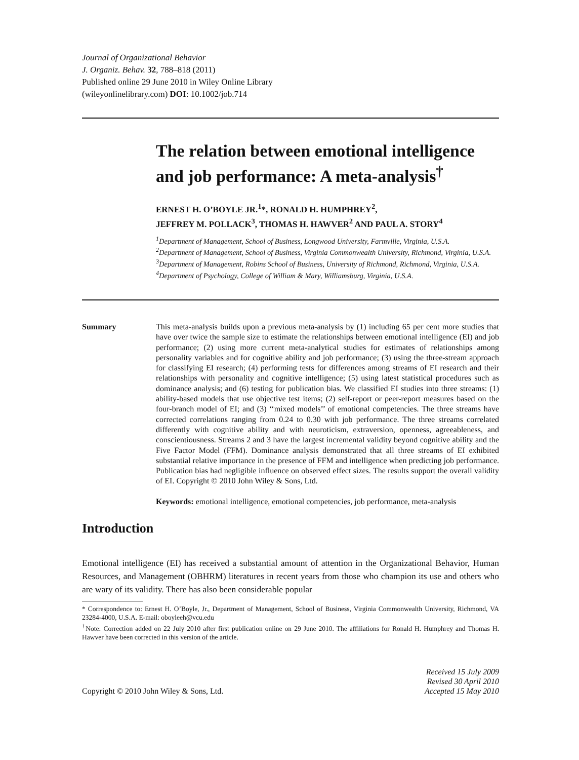Journal of Organizational Behavior
J. Organiz. Behav. 32, 788–818 (2011)
Published online 29 June 2010 in Wiley Online Library
(wileyonlinelibrary.com) DOI: 10.1002/job.714
The relation between emotional intelligence and job performance: A meta-analysis<sup>†</sup>
ERNEST H. O’BOYLE JR.<sup>1</sup>*, RONALD H. HUMPHREY<sup>2</sup>,
JEFFREY M. POLLACK<sup>3</sup>, THOMAS H. HAWVER<sup>2</sup> AND PAUL A. STORY<sup>4</sup>
<sup>1</sup> Department of Management, School of Business, Longwood University, Farmville, Virginia, U.S.A.
<sup>2</sup> Department of Management, School of Business, Virginia Commonwealth University, Richmond, Virginia, U.S.A.
<sup>3</sup> Department of Management, Robins School of Business, University of Richmond, Richmond, Virginia, U.S.A.
<sup>4</sup> Department of Psychology, College of William & Mary, Williamsburg, Virginia, U.S.A.
Summary This meta-analysis builds upon a previous meta-analysis by (1) including 65 per cent more studies that have over twice the sample size to estimate the relationships between emotional intelligence (EI) and job performance; (2) using more current meta-analytical studies for estimates of relationships among personality variables and for cognitive ability and job performance; (3) using the three-stream approach for classifying EI research; (4) performing tests for differences among streams of EI research and their relationships with personality and cognitive intelligence; (5) using latest statistical procedures such as dominance analysis; and (6) testing for publication bias. We classified EI studies into three streams: (1) ability-based models that use objective test items; (2) self-report or peer-report measures based on the four-branch model of EI; and (3) ‘‘mixed models’’ of emotional competencies. The three streams have corrected correlations ranging from 0.24 to 0.30 with job performance. The three streams correlated differently with cognitive ability and with neuroticism, extraversion, openness, agreeableness, and conscientiousness. Streams 2 and 3 have the largest incremental validity beyond cognitive ability and the Five Factor Model (FFM). Dominance analysis demonstrated that all three streams of EI exhibited substantial relative importance in the presence of FFM and intelligence when predicting job performance. Publication bias had negligible influence on observed effect sizes. The results support the overall validity of EI. Copyright © 2010 John Wiley & Sons, Ltd.
Keywords: emotional intelligence, emotional competencies, job performance, meta-analysis
Introduction
Emotional intelligence (EI) has received a substantial amount of attention in the Organizational Behavior, Human Resources, and Management (OBHRM) literatures in recent years from those who champion its use and others who are wary of its validity. There has also been considerable popular
* Correspondence to: Ernest H. O’Boyle, Jr., Department of Management, School of Business, Virginia Commonwealth University, Richmond, VA 23284-4000, U.S.A. E-mail: oboyleeh@vcu.edu
<sup>†</sup> Note: Correction added on 22 July 2010 after first publication online on 29 June 2010. The affiliations for Ronald H. Humphrey and Thomas H. Hawver have been corrected in this version of the article.
Copyright © 2010 John Wiley & Sons, Ltd.
Received 15 July 2009
Revised 30 April 2010
Accepted 15 May 2010